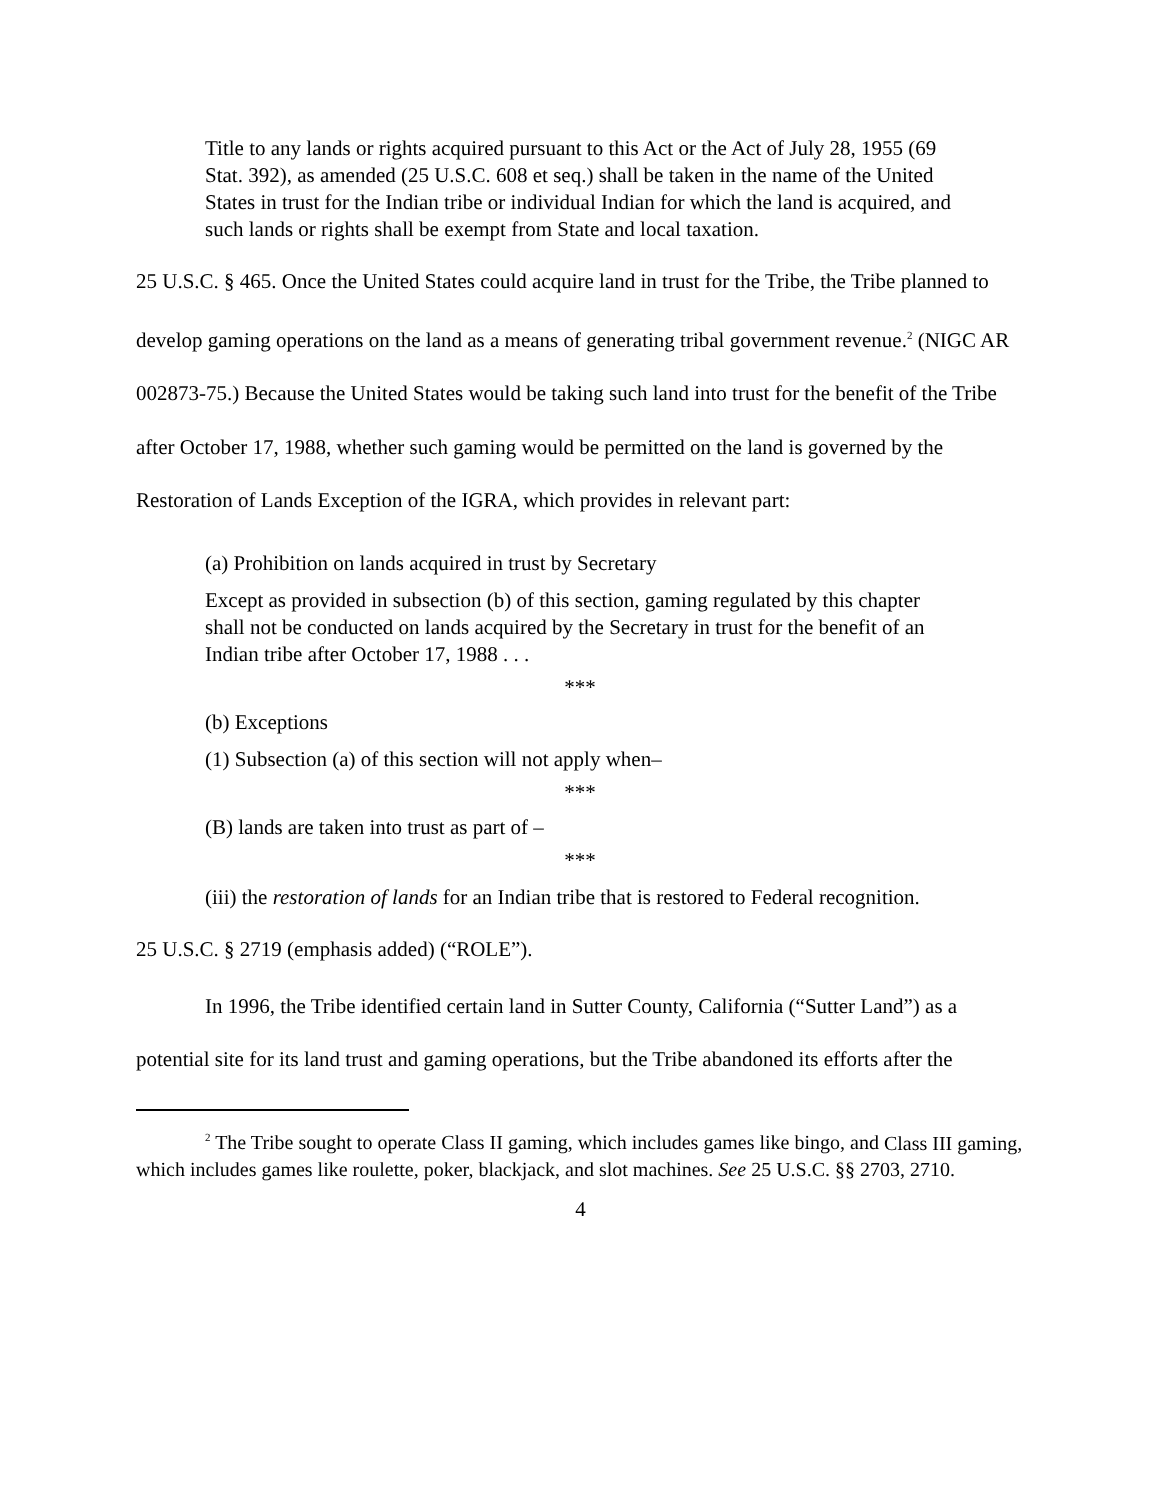Title to any lands or rights acquired pursuant to this Act or the Act of July 28, 1955 (69 Stat. 392), as amended (25 U.S.C. 608 et seq.) shall be taken in the name of the United States in trust for the Indian tribe or individual Indian for which the land is acquired, and such lands or rights shall be exempt from State and local taxation.
25 U.S.C. § 465. Once the United States could acquire land in trust for the Tribe, the Tribe planned to develop gaming operations on the land as a means of generating tribal government revenue.<sup>2</sup> (NIGC AR 002873-75.) Because the United States would be taking such land into trust for the benefit of the Tribe after October 17, 1988, whether such gaming would be permitted on the land is governed by the Restoration of Lands Exception of the IGRA, which provides in relevant part:
(a) Prohibition on lands acquired in trust by Secretary
Except as provided in subsection (b) of this section, gaming regulated by this chapter shall not be conducted on lands acquired by the Secretary in trust for the benefit of an Indian tribe after October 17, 1988 . . .
***
(b) Exceptions
(1) Subsection (a) of this section will not apply when–
***
(B) lands are taken into trust as part of –
***
(iii) the restoration of lands for an Indian tribe that is restored to Federal recognition.
25 U.S.C. § 2719 (emphasis added) (“ROLE”).
In 1996, the Tribe identified certain land in Sutter County, California (“Sutter Land”) as a potential site for its land trust and gaming operations, but the Tribe abandoned its efforts after the
<sup>2</sup> The Tribe sought to operate Class II gaming, which includes games like bingo, and Class III gaming, which includes games like roulette, poker, blackjack, and slot machines. See 25 U.S.C. §§ 2703, 2710.
4